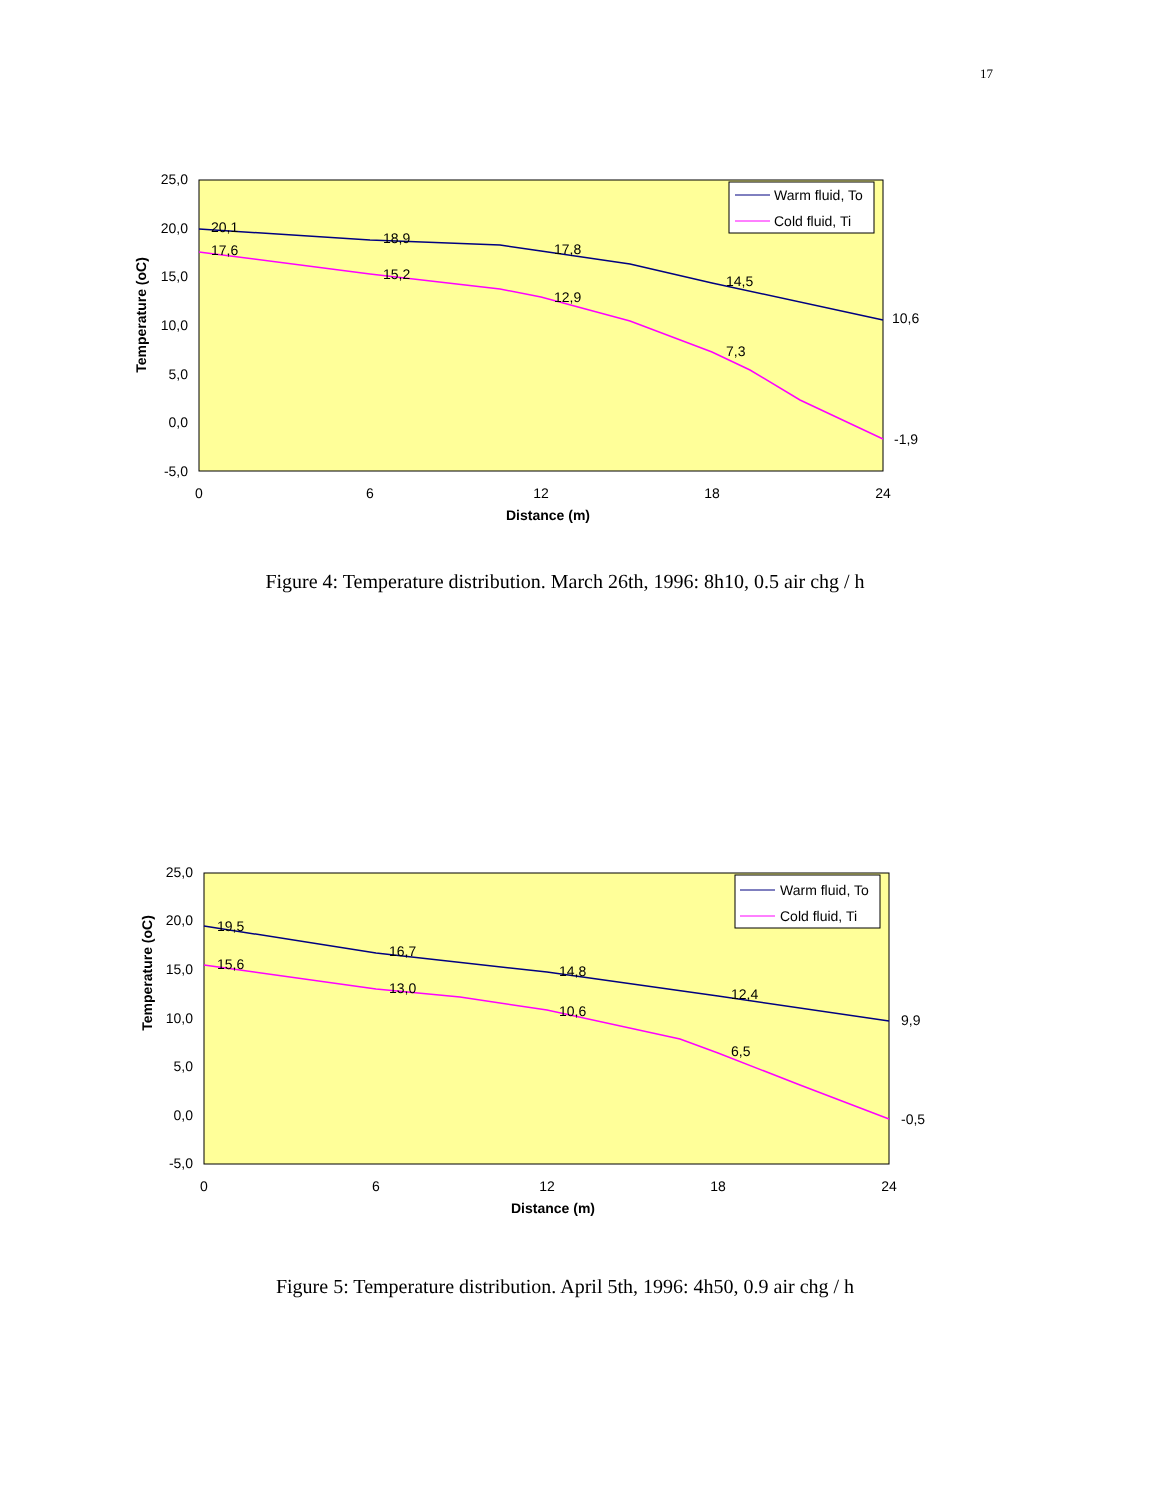17
25,0
20,0
15,0
10,0
5,0
0,0
-5,0
0
6
12
18
24
Distance (m)
Temperature (oC)
20,1
18,9
17,8
14,5
10,6
17,6
15,2
12,9
7,3
-1,9
Warm fluid, To
Cold fluid, Ti
Figure 4: Temperature distribution. March 26th, 1996: 8h10, 0.5 air chg / h
25,0
20,0
15,0
10,0
5,0
0,0
-5,0
0
6
12
18
24
Distance (m)
Temperature (oC)
19,5
16,7
14,8
12,4
9,9
15,6
13,0
10,6
6,5
-0,5
Warm fluid, To
Cold fluid, Ti
Figure 5: Temperature distribution. April 5th, 1996: 4h50, 0.9 air chg / h